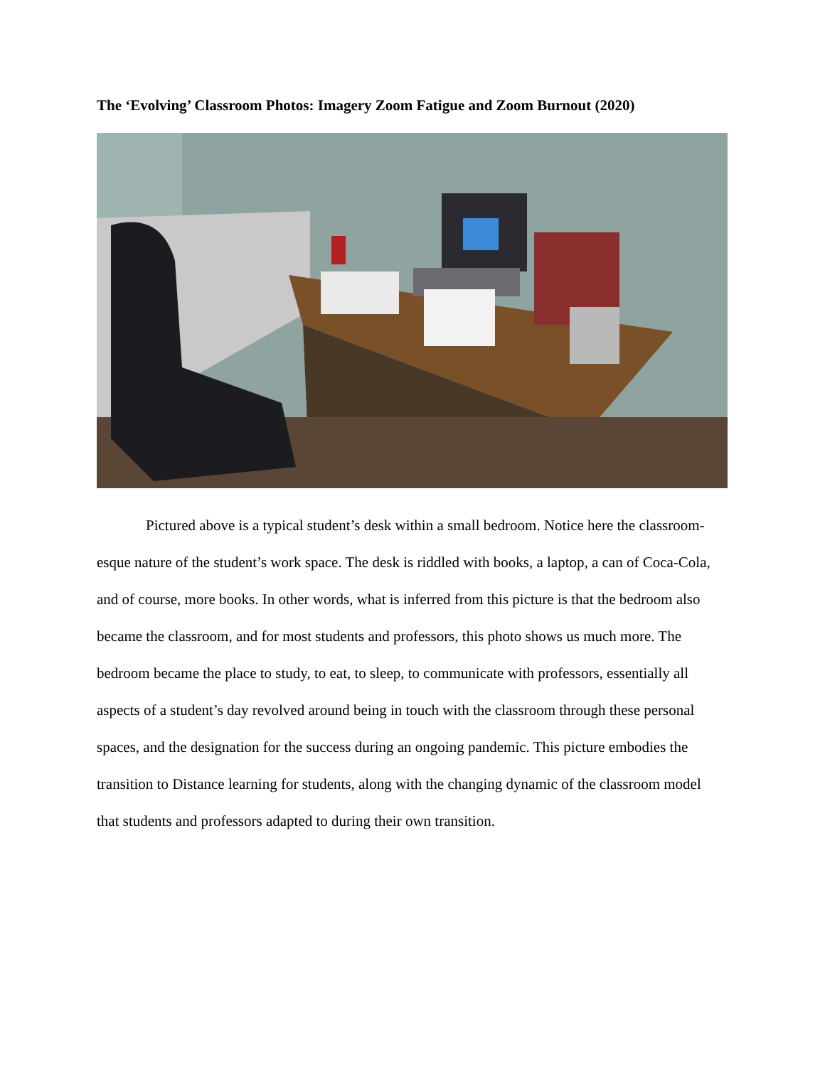The ‘Evolving’ Classroom Photos: Imagery Zoom Fatigue and Zoom Burnout (2020)
Pictured above is a typical student’s desk within a small bedroom. Notice here the classroom-esque nature of the student’s work space. The desk is riddled with books, a laptop, a can of Coca-Cola, and of course, more books. In other words, what is inferred from this picture is that the bedroom also became the classroom, and for most students and professors, this photo shows us much more. The bedroom became the place to study, to eat, to sleep, to communicate with professors, essentially all aspects of a student’s day revolved around being in touch with the classroom through these personal spaces, and the designation for the success during an ongoing pandemic. This picture embodies the transition to Distance learning for students, along with the changing dynamic of the classroom model that students and professors adapted to during their own transition.